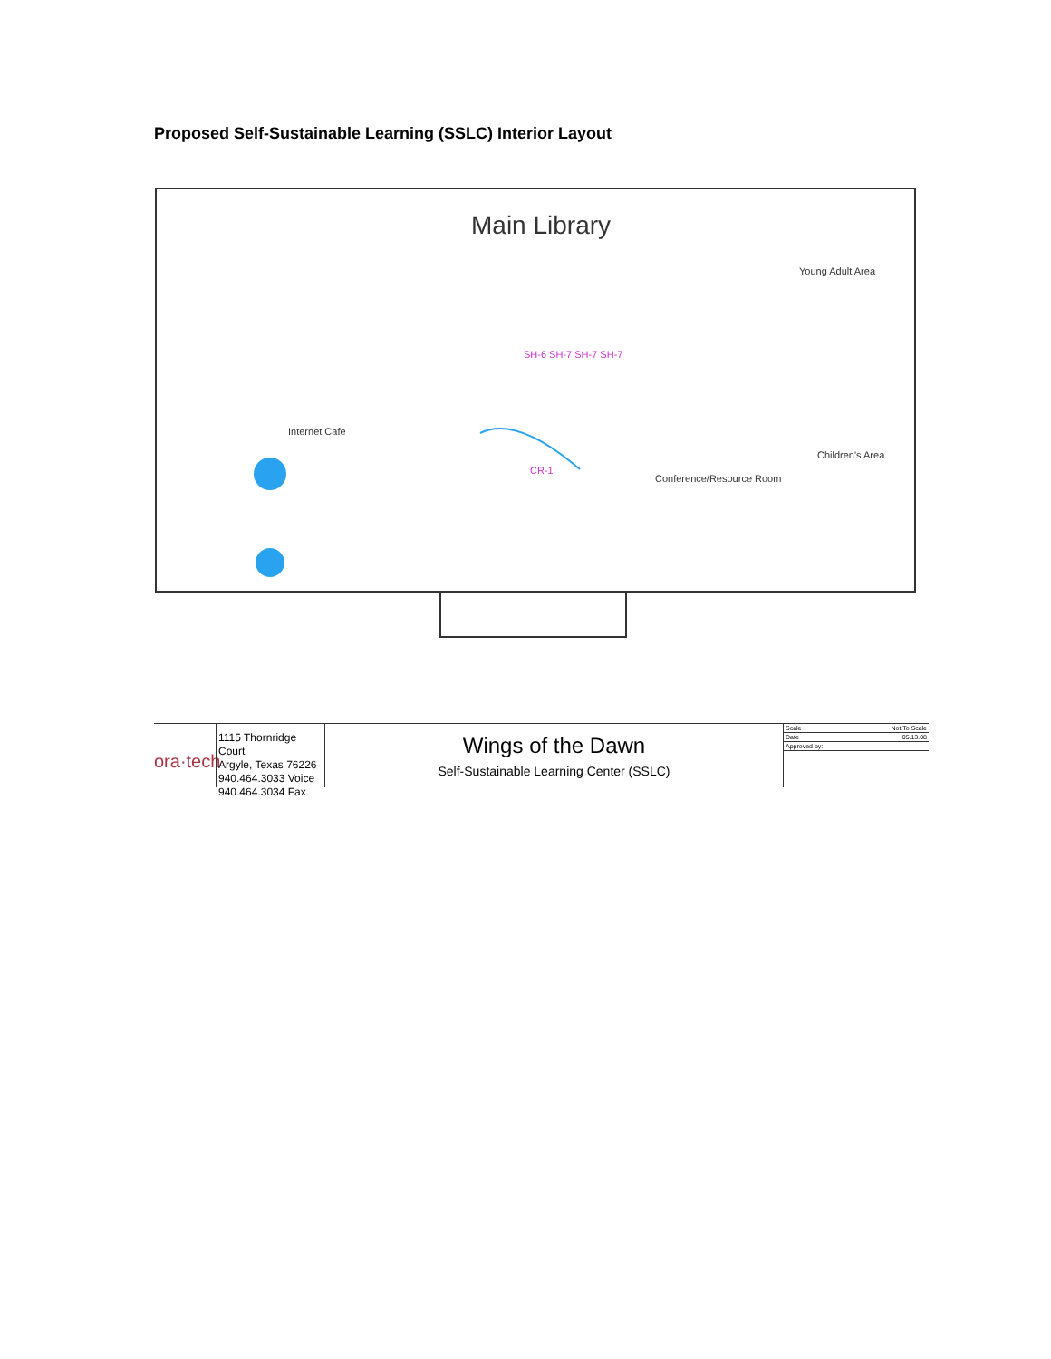Proposed Self-Sustainable Learning (SSLC) Interior Layout
Main Library
Young Adult Area
Internet Cafe
Children's Area
Conference/Resource Room
CR-1
SH-6 SH-7 SH-7 SH-7
ora·tech
1115 Thornridge Court
Argyle, Texas 76226
940.464.3033 Voice
940.464.3034 Fax
Wings of the Dawn
Self-Sustainable Learning Center (SSLC)
Scale Not To Scale
Date 05.13.08
Approved by: